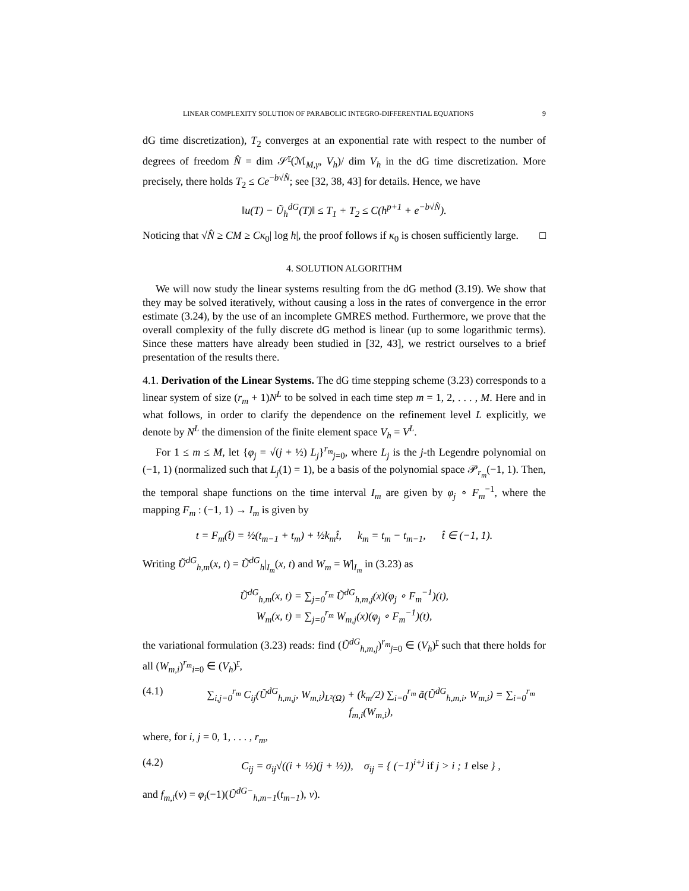LINEAR COMPLEXITY SOLUTION OF PARABOLIC INTEGRO-DIFFERENTIAL EQUATIONS 9
dG time discretization), T<sub>2</sub> converges at an exponential rate with respect to the number of degrees of freedom N̂ = dim 𝒮<sup>r</sup>(ℳ<sub>M,γ</sub>, V<sub>h</sub>)/ dim V<sub>h</sub> in the dG time discretization. More precisely, there holds T<sub>2</sub> ≤ Ce<sup>−b√N̂</sup>; see [32, 38, 43] for details. Hence, we have
‖u(T) − Ũ<sub>h</sub><sup>dG</sup>(T)‖ ≤ T<sub>1</sub> + T<sub>2</sub> ≤ C(h<sup>p+1</sup> + e<sup>−b√N̂</sup>).
Noticing that √N̂ ≥ CM ≥ Cκ<sub>0</sub>| log h|, the proof follows if κ<sub>0</sub> is chosen sufficiently large. □
4. SOLUTION ALGORITHM
We will now study the linear systems resulting from the dG method (3.19). We show that they may be solved iteratively, without causing a loss in the rates of convergence in the error estimate (3.24), by the use of an incomplete GMRES method. Furthermore, we prove that the overall complexity of the fully discrete dG method is linear (up to some logarithmic terms). Since these matters have already been studied in [32, 43], we restrict ourselves to a brief presentation of the results there.
4.1. Derivation of the Linear Systems. The dG time stepping scheme (3.23) corresponds to a linear system of size (r<sub>m</sub> + 1)N<sup>L</sup> to be solved in each time step m = 1, 2, . . . , M. Here and in what follows, in order to clarify the dependence on the refinement level L explicitly, we denote by N<sup>L</sup> the dimension of the finite element space V<sub>h</sub> = V<sup>L</sup>.
For 1 ≤ m ≤ M, let {φ<sub>j</sub> = √(j + ½) L<sub>j</sub>}<sup>r<sub>m</sub></sup><sub>j=0</sub>, where L<sub>j</sub> is the j-th Legendre polynomial on (−1, 1) (normalized such that L<sub>j</sub>(1) = 1), be a basis of the polynomial space 𝒫<sub>r<sub>m</sub></sub>(−1, 1). Then, the temporal shape functions on the time interval I<sub>m</sub> are given by φ<sub>j</sub> ∘ F<sub>m</sub><sup>−1</sup>, where the mapping F<sub>m</sub> : (−1, 1) → I<sub>m</sub> is given by
t = F<sub>m</sub>(t̂) = ½(t<sub>m−1</sub> + t<sub>m</sub>) + ½k<sub>m</sub>t̂, k<sub>m</sub> = t<sub>m</sub> − t<sub>m−1</sub>, t̂ ∈ (−1, 1).
Writing Ũ<sup>dG</sup><sub>h,m</sub>(x, t) = Ũ<sup>dG</sup><sub>h</sub>|<sub>I<sub>m</sub></sub>(x, t) and W<sub>m</sub> = W|<sub>I<sub>m</sub></sub> in (3.23) as
Ũ<sup>dG</sup><sub>h,m</sub>(x, t) = ∑<sub>j=0</sub><sup>r<sub>m</sub></sup> Ũ<sup>dG</sup><sub>h,m,j</sub>(x)(φ<sub>j</sub> ∘ F<sub>m</sub><sup>−1</sup>)(t),
W<sub>m</sub>(x, t) = ∑<sub>j=0</sub><sup>r<sub>m</sub></sup> W<sub>m,j</sub>(x)(φ<sub>j</sub> ∘ F<sub>m</sub><sup>−1</sup>)(t),
the variational formulation (3.23) reads: find (Ũ<sup>dG</sup><sub>h,m,j</sub>)<sup>r<sub>m</sub></sup><sub>j=0</sub> ∈ (V<sub>h</sub>)<sup>r</sup> such that there holds for all (W<sub>m,i</sub>)<sup>r<sub>m</sub></sup><sub>i=0</sub> ∈ (V<sub>h</sub>)<sup>r</sup>,
(4.1) ∑<sub>i,j=0</sub><sup>r<sub>m</sub></sup> C<sub>ij</sub>(Ũ<sup>dG</sup><sub>h,m,j</sub>, W<sub>m,i</sub>)<sub>L²(Ω)</sub> + (k<sub>m</sub>/2) ∑<sub>i=0</sub><sup>r<sub>m</sub></sup> ã(Ũ<sup>dG</sup><sub>h,m,i</sub>, W<sub>m,i</sub>) = ∑<sub>i=0</sub><sup>r<sub>m</sub></sup> f<sub>m,i</sub>(W<sub>m,i</sub>),
where, for i, j = 0, 1, . . . , r<sub>m</sub>,
(4.2) C<sub>ij</sub> = σ<sub>ij</sub>√((i + ½)(j + ½)), σ<sub>ij</sub> = { (−1)<sup>i+j</sup> if j > i ; 1 else } ,
and f<sub>m,i</sub>(v) = φ<sub>i</sub>(−1)(Ũ<sup>dG−</sup><sub>h,m−1</sub>(t<sub>m−1</sub>), v).